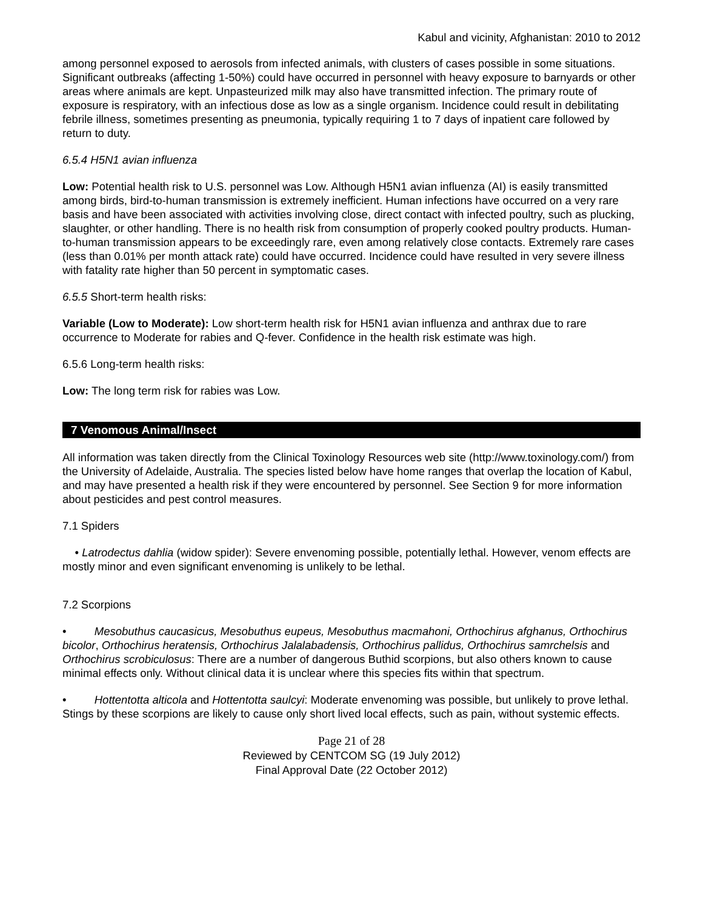Kabul and vicinity, Afghanistan: 2010 to 2012
among personnel exposed to aerosols from infected animals, with clusters of cases possible in some situations. Significant outbreaks (affecting 1-50%) could have occurred in personnel with heavy exposure to barnyards or other areas where animals are kept. Unpasteurized milk may also have transmitted infection. The primary route of exposure is respiratory, with an infectious dose as low as a single organism. Incidence could result in debilitating febrile illness, sometimes presenting as pneumonia, typically requiring 1 to 7 days of inpatient care followed by return to duty.
6.5.4 H5N1 avian influenza
Low: Potential health risk to U.S. personnel was Low. Although H5N1 avian influenza (AI) is easily transmitted among birds, bird-to-human transmission is extremely inefficient. Human infections have occurred on a very rare basis and have been associated with activities involving close, direct contact with infected poultry, such as plucking, slaughter, or other handling. There is no health risk from consumption of properly cooked poultry products. Human-to-human transmission appears to be exceedingly rare, even among relatively close contacts. Extremely rare cases (less than 0.01% per month attack rate) could have occurred. Incidence could have resulted in very severe illness with fatality rate higher than 50 percent in symptomatic cases.
6.5.5 Short-term health risks:
Variable (Low to Moderate): Low short-term health risk for H5N1 avian influenza and anthrax due to rare occurrence to Moderate for rabies and Q-fever. Confidence in the health risk estimate was high.
6.5.6 Long-term health risks:
Low: The long term risk for rabies was Low.
7 Venomous Animal/Insect
All information was taken directly from the Clinical Toxinology Resources web site (http://www.toxinology.com/) from the University of Adelaide, Australia. The species listed below have home ranges that overlap the location of Kabul, and may have presented a health risk if they were encountered by personnel. See Section 9 for more information about pesticides and pest control measures.
7.1 Spiders
• Latrodectus dahlia (widow spider): Severe envenoming possible, potentially lethal. However, venom effects are mostly minor and even significant envenoming is unlikely to be lethal.
7.2 Scorpions
• Mesobuthus caucasicus, Mesobuthus eupeus, Mesobuthus macmahoni, Orthochirus afghanus, Orthochirus bicolor, Orthochirus heratensis, Orthochirus Jalalabadensis, Orthochirus pallidus, Orthochirus samrchelsis and Orthochirus scrobiculosus: There are a number of dangerous Buthid scorpions, but also others known to cause minimal effects only. Without clinical data it is unclear where this species fits within that spectrum.
• Hottentotta alticola and Hottentotta saulcyi: Moderate envenoming was possible, but unlikely to prove lethal. Stings by these scorpions are likely to cause only short lived local effects, such as pain, without systemic effects.
Page 21 of 28
Reviewed by CENTCOM SG (19 July 2012)
Final Approval Date (22 October 2012)